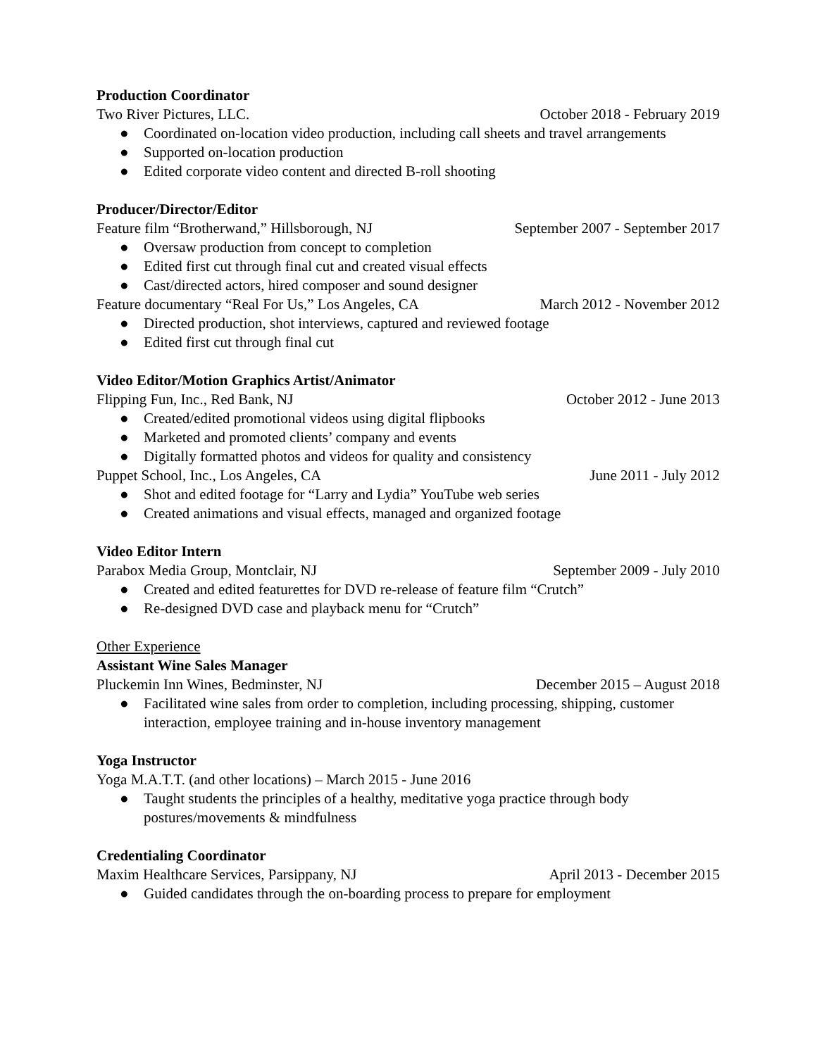Production Coordinator
Two River Pictures, LLC. October 2018 - February 2019
● Coordinated on-location video production, including call sheets and travel arrangements
● Supported on-location production
● Edited corporate video content and directed B-roll shooting
Producer/Director/Editor
Feature film “Brotherwand,” Hillsborough, NJ September 2007 - September 2017
● Oversaw production from concept to completion
● Edited first cut through final cut and created visual effects
● Cast/directed actors, hired composer and sound designer
Feature documentary “Real For Us,” Los Angeles, CA March 2012 - November 2012
● Directed production, shot interviews, captured and reviewed footage
● Edited first cut through final cut
Video Editor/Motion Graphics Artist/Animator
Flipping Fun, Inc., Red Bank, NJ October 2012 - June 2013
● Created/edited promotional videos using digital flipbooks
● Marketed and promoted clients’ company and events
● Digitally formatted photos and videos for quality and consistency
Puppet School, Inc., Los Angeles, CA June 2011 - July 2012
● Shot and edited footage for “Larry and Lydia” YouTube web series
● Created animations and visual effects, managed and organized footage
Video Editor Intern
Parabox Media Group, Montclair, NJ September 2009 - July 2010
● Created and edited featurettes for DVD re-release of feature film “Crutch”
● Re-designed DVD case and playback menu for “Crutch”
Other Experience
Assistant Wine Sales Manager
Pluckemin Inn Wines, Bedminster, NJ December 2015 – August 2018
● Facilitated wine sales from order to completion, including processing, shipping, customer interaction, employee training and in-house inventory management
Yoga Instructor
Yoga M.A.T.T. (and other locations) – March 2015 - June 2016
● Taught students the principles of a healthy, meditative yoga practice through body postures/movements & mindfulness
Credentialing Coordinator
Maxim Healthcare Services, Parsippany, NJ April 2013 - December 2015
● Guided candidates through the on-boarding process to prepare for employment